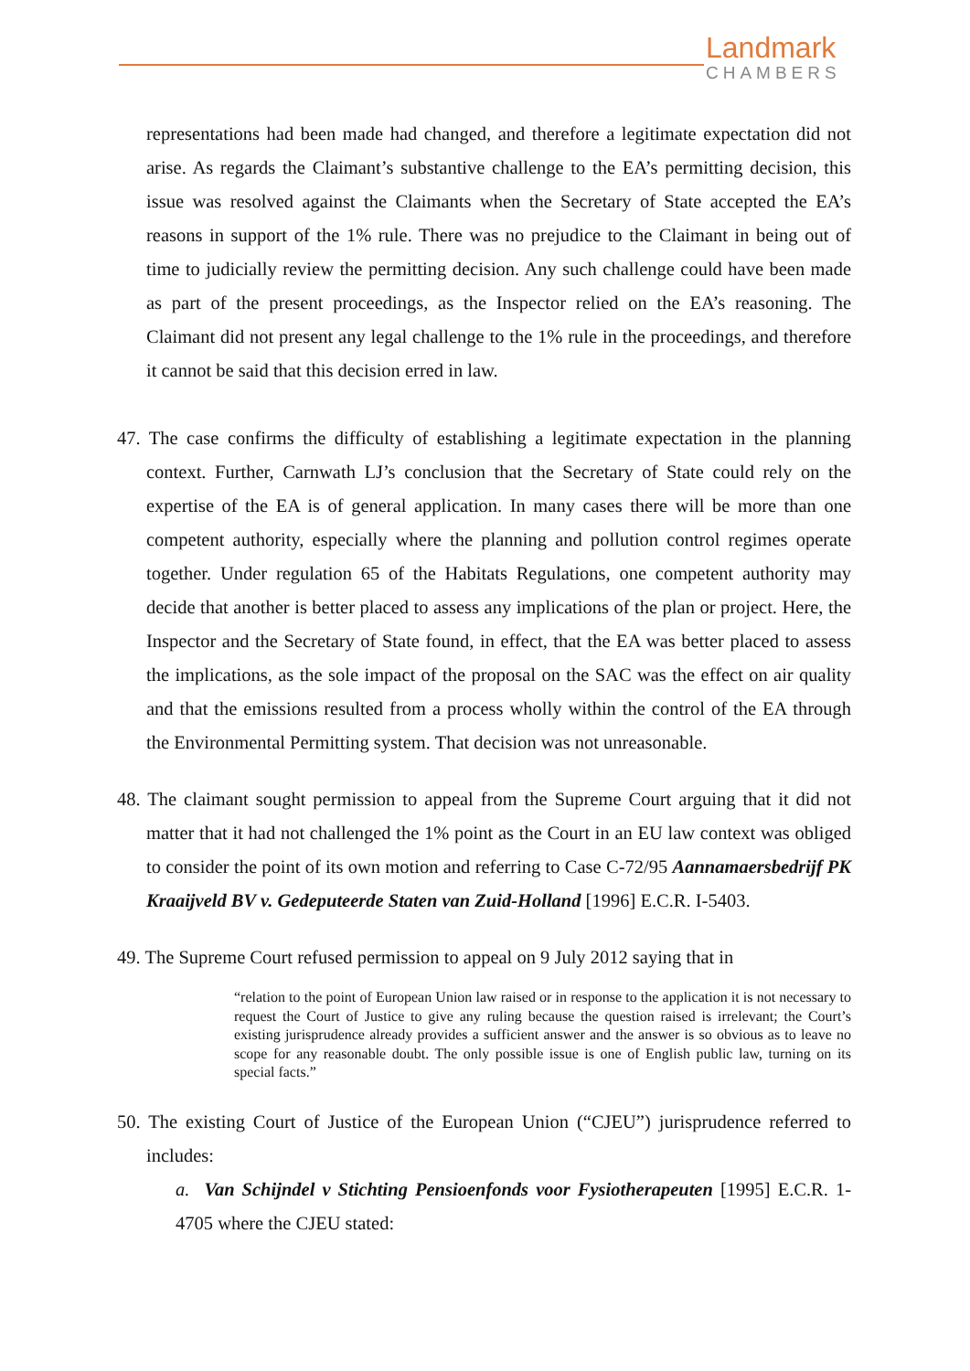Landmark
CHAMBERS
representations had been made had changed, and therefore a legitimate expectation did not arise. As regards the Claimant’s substantive challenge to the EA’s permitting decision, this issue was resolved against the Claimants when the Secretary of State accepted the EA’s reasons in support of the 1% rule. There was no prejudice to the Claimant in being out of time to judicially review the permitting decision. Any such challenge could have been made as part of the present proceedings, as the Inspector relied on the EA’s reasoning. The Claimant did not present any legal challenge to the 1% rule in the proceedings, and therefore it cannot be said that this decision erred in law.
47. The case confirms the difficulty of establishing a legitimate expectation in the planning context. Further, Carnwath LJ’s conclusion that the Secretary of State could rely on the expertise of the EA is of general application. In many cases there will be more than one competent authority, especially where the planning and pollution control regimes operate together. Under regulation 65 of the Habitats Regulations, one competent authority may decide that another is better placed to assess any implications of the plan or project. Here, the Inspector and the Secretary of State found, in effect, that the EA was better placed to assess the implications, as the sole impact of the proposal on the SAC was the effect on air quality and that the emissions resulted from a process wholly within the control of the EA through the Environmental Permitting system. That decision was not unreasonable.
48. The claimant sought permission to appeal from the Supreme Court arguing that it did not matter that it had not challenged the 1% point as the Court in an EU law context was obliged to consider the point of its own motion and referring to Case C-72/95 Aannamaersbedrijf PK Kraaijveld BV v. Gedeputeerde Staten van Zuid-Holland [1996] E.C.R. I-5403.
49. The Supreme Court refused permission to appeal on 9 July 2012 saying that in
“relation to the point of European Union law raised or in response to the application it is not necessary to request the Court of Justice to give any ruling because the question raised is irrelevant; the Court’s existing jurisprudence already provides a sufficient answer and the answer is so obvious as to leave no scope for any reasonable doubt. The only possible issue is one of English public law, turning on its special facts.”
50. The existing Court of Justice of the European Union (“CJEU”) jurisprudence referred to includes:
a. Van Schijndel v Stichting Pensioenfonds voor Fysiotherapeuten [1995] E.C.R. 1-4705 where the CJEU stated: